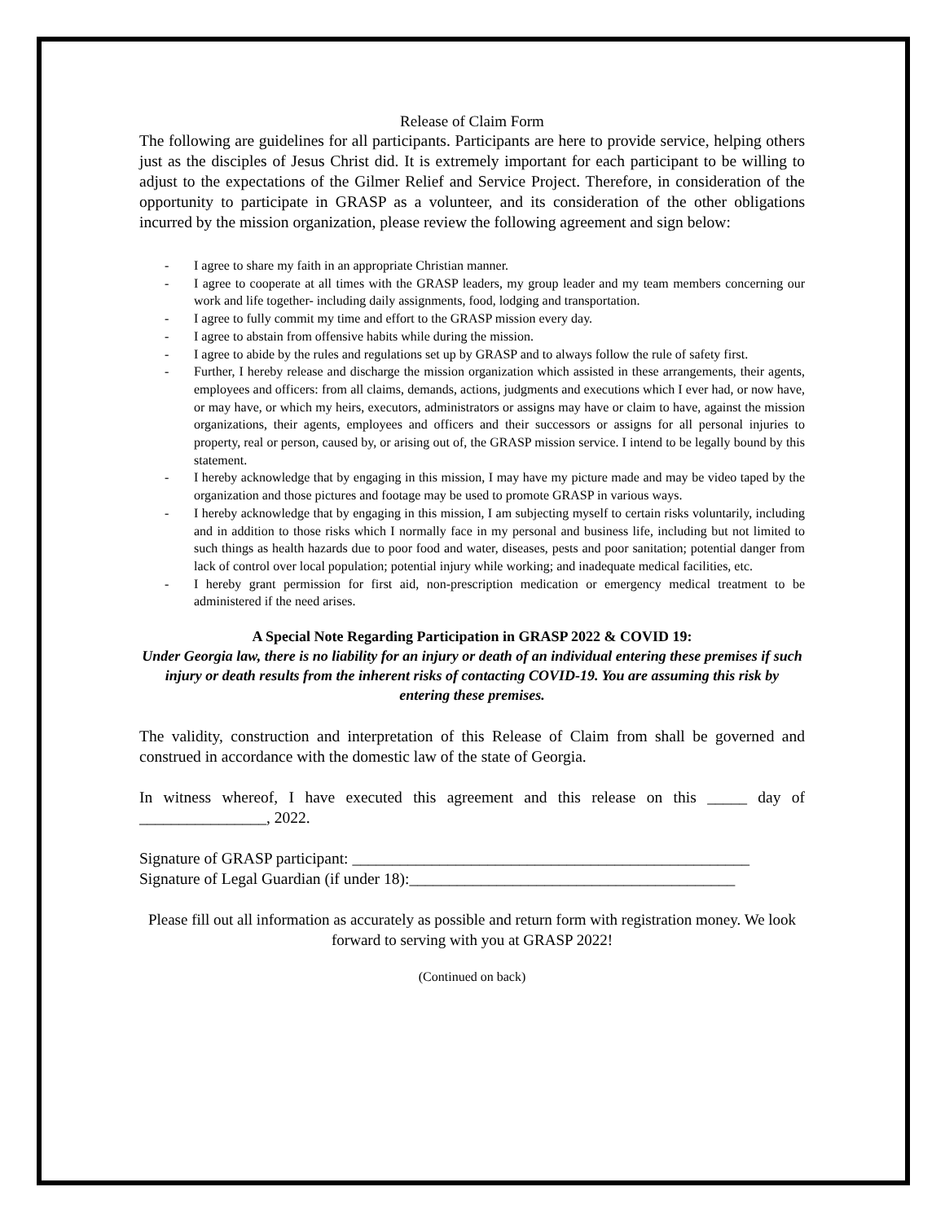Release of Claim Form
The following are guidelines for all participants. Participants are here to provide service, helping others just as the disciples of Jesus Christ did. It is extremely important for each participant to be willing to adjust to the expectations of the Gilmer Relief and Service Project. Therefore, in consideration of the opportunity to participate in GRASP as a volunteer, and its consideration of the other obligations incurred by the mission organization, please review the following agreement and sign below:
- I agree to share my faith in an appropriate Christian manner.
- I agree to cooperate at all times with the GRASP leaders, my group leader and my team members concerning our work and life together- including daily assignments, food, lodging and transportation.
- I agree to fully commit my time and effort to the GRASP mission every day.
- I agree to abstain from offensive habits while during the mission.
- I agree to abide by the rules and regulations set up by GRASP and to always follow the rule of safety first.
- Further, I hereby release and discharge the mission organization which assisted in these arrangements, their agents, employees and officers: from all claims, demands, actions, judgments and executions which I ever had, or now have, or may have, or which my heirs, executors, administrators or assigns may have or claim to have, against the mission organizations, their agents, employees and officers and their successors or assigns for all personal injuries to property, real or person, caused by, or arising out of, the GRASP mission service. I intend to be legally bound by this statement.
- I hereby acknowledge that by engaging in this mission, I may have my picture made and may be video taped by the organization and those pictures and footage may be used to promote GRASP in various ways.
- I hereby acknowledge that by engaging in this mission, I am subjecting myself to certain risks voluntarily, including and in addition to those risks which I normally face in my personal and business life, including but not limited to such things as health hazards due to poor food and water, diseases, pests and poor sanitation; potential danger from lack of control over local population; potential injury while working; and inadequate medical facilities, etc.
- I hereby grant permission for first aid, non-prescription medication or emergency medical treatment to be administered if the need arises.
A Special Note Regarding Participation in GRASP 2022 & COVID 19:
Under Georgia law, there is no liability for an injury or death of an individual entering these premises if such injury or death results from the inherent risks of contacting COVID-19. You are assuming this risk by entering these premises.
The validity, construction and interpretation of this Release of Claim from shall be governed and construed in accordance with the domestic law of the state of Georgia.
In witness whereof, I have executed this agreement and this release on this _____ day of ________________, 2022.
Signature of GRASP participant: __________________________________________________
Signature of Legal Guardian (if under 18):_________________________________________
Please fill out all information as accurately as possible and return form with registration money. We look forward to serving with you at GRASP 2022!
(Continued on back)